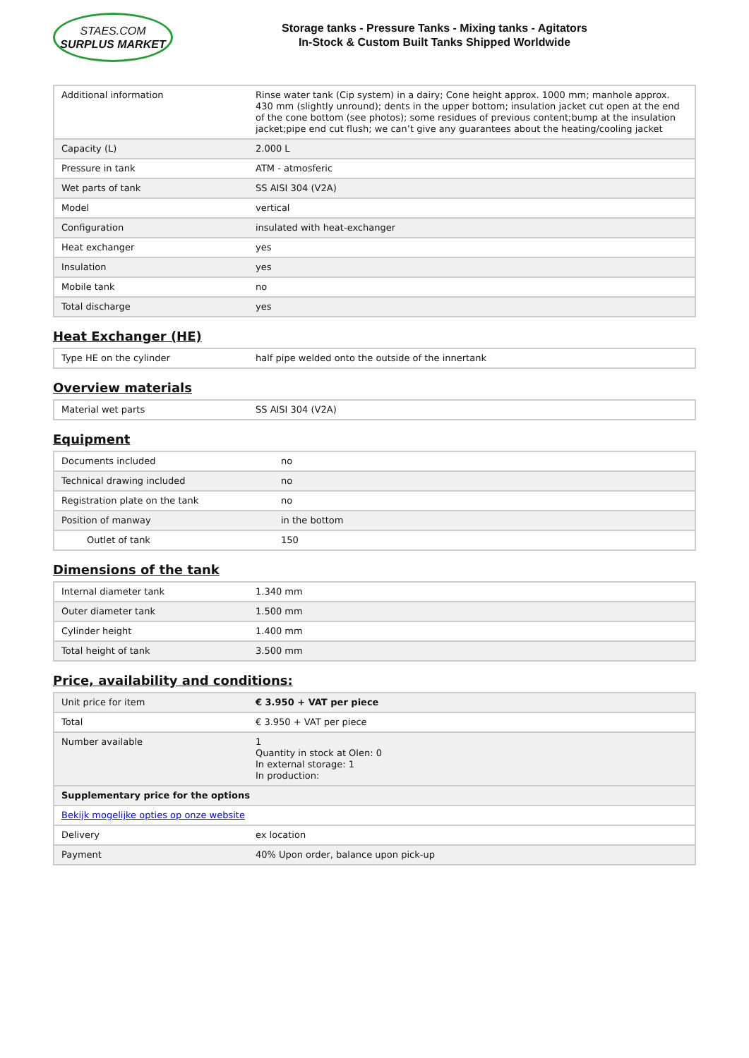STAES.COM
SURPLUS MARKET
Storage tanks - Pressure Tanks - Mixing tanks - Agitators
In-Stock & Custom Built Tanks Shipped Worldwide
| Additional information | Rinse water tank (Cip system) in a dairy; Cone height approx. 1000 mm; manhole approx. 430 mm (slightly unround); dents in the upper bottom; insulation jacket cut open at the end of the cone bottom (see photos); some residues of previous content;bump at the insulation jacket;pipe end cut flush; we can’t give any guarantees about the heating/cooling jacket |
| Capacity (L) | 2.000 L |
| Pressure in tank | ATM - atmosferic |
| Wet parts of tank | SS AISI 304 (V2A) |
| Model | vertical |
| Configuration | insulated with heat-exchanger |
| Heat exchanger | yes |
| Insulation | yes |
| Mobile tank | no |
| Total discharge | yes |
Heat Exchanger (HE)
| Type HE on the cylinder | half pipe welded onto the outside of the innertank |
Overview materials
| Material wet parts | SS AISI 304 (V2A) |
Equipment
| Documents included | no |
| Technical drawing included | no |
| Registration plate on the tank | no |
| Position of manway | in the bottom |
| Outlet of tank | 150 |
Dimensions of the tank
| Internal diameter tank | 1.340 mm |
| Outer diameter tank | 1.500 mm |
| Cylinder height | 1.400 mm |
| Total height of tank | 3.500 mm |
Price, availability and conditions:
| Unit price for item | € 3.950 + VAT per piece |
| Total | € 3.950 + VAT per piece |
| Number available | 1 Quantity in stock at Olen: 0 In external storage: 1 In production: |
| Supplementary price for the options | |
| Bekijk mogelijke opties op onze website | |
| Delivery | ex location |
| Payment | 40% Upon order, balance upon pick-up |